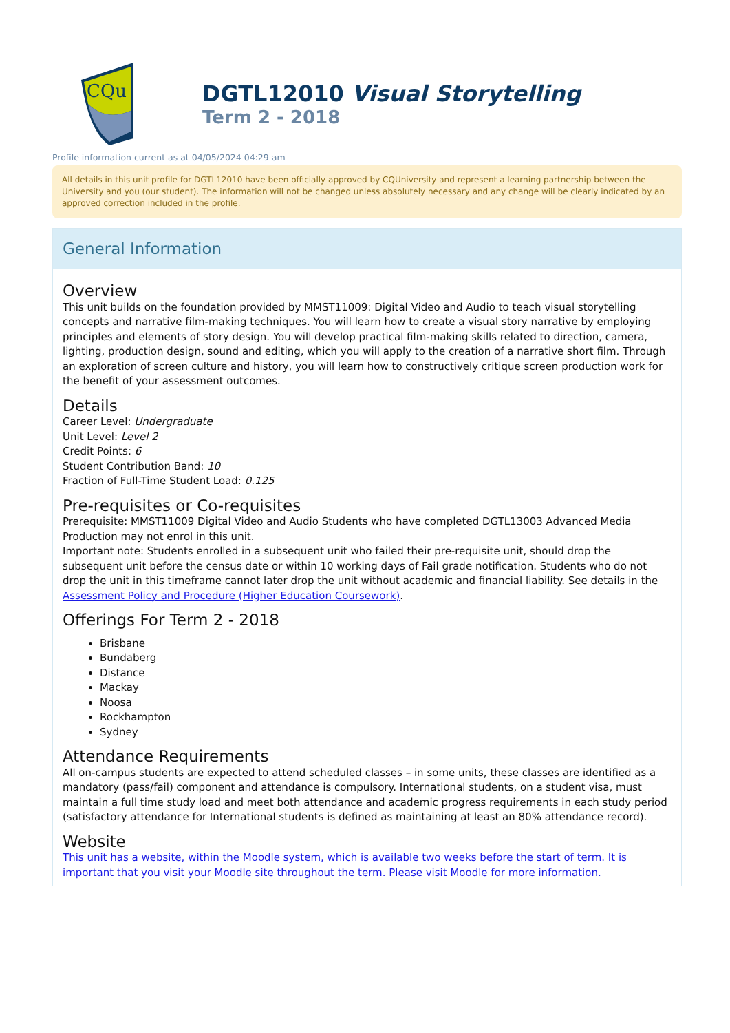CQu
DGTL12010 Visual Storytelling
Term 2 - 2018
Profile information current as at 04/05/2024 04:29 am
All details in this unit profile for DGTL12010 have been officially approved by CQUniversity and represent a learning partnership between the University and you (our student). The information will not be changed unless absolutely necessary and any change will be clearly indicated by an approved correction included in the profile.
General Information
Overview
This unit builds on the foundation provided by MMST11009: Digital Video and Audio to teach visual storytelling concepts and narrative film-making techniques. You will learn how to create a visual story narrative by employing principles and elements of story design. You will develop practical film-making skills related to direction, camera, lighting, production design, sound and editing, which you will apply to the creation of a narrative short film. Through an exploration of screen culture and history, you will learn how to constructively critique screen production work for the benefit of your assessment outcomes.
Details
Career Level: Undergraduate
Unit Level: Level 2
Credit Points: 6
Student Contribution Band: 10
Fraction of Full-Time Student Load: 0.125
Pre-requisites or Co-requisites
Prerequisite: MMST11009 Digital Video and Audio Students who have completed DGTL13003 Advanced Media Production may not enrol in this unit.
Important note: Students enrolled in a subsequent unit who failed their pre-requisite unit, should drop the subsequent unit before the census date or within 10 working days of Fail grade notification. Students who do not drop the unit in this timeframe cannot later drop the unit without academic and financial liability. See details in the Assessment Policy and Procedure (Higher Education Coursework).
Offerings For Term 2 - 2018
Brisbane
Bundaberg
Distance
Mackay
Noosa
Rockhampton
Sydney
Attendance Requirements
All on-campus students are expected to attend scheduled classes – in some units, these classes are identified as a mandatory (pass/fail) component and attendance is compulsory. International students, on a student visa, must maintain a full time study load and meet both attendance and academic progress requirements in each study period (satisfactory attendance for International students is defined as maintaining at least an 80% attendance record).
Website
This unit has a website, within the Moodle system, which is available two weeks before the start of term. It is important that you visit your Moodle site throughout the term. Please visit Moodle for more information.